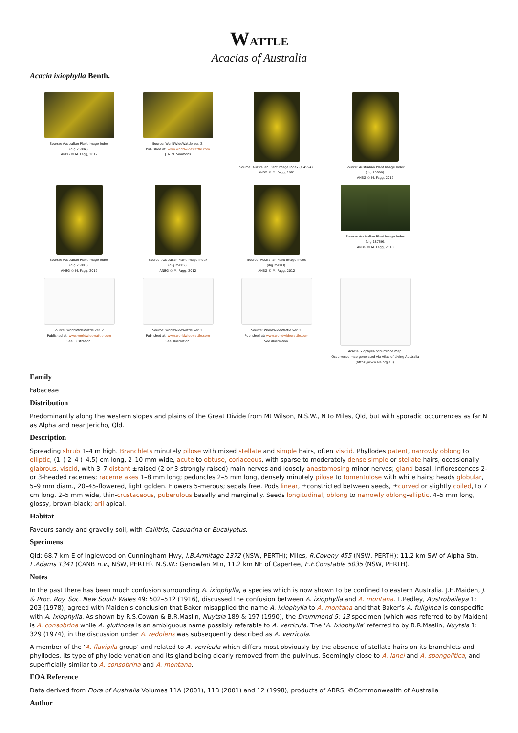WATTLE
Acacias of Australia
Acacia ixiophylla Benth.
Source: Australian Plant Image Index
(dig.25804).
ANBG © M. Fagg, 2012
Source: WorldWideWattle ver. 2.
Published at: www.worldwidewattle.com
J. & M. Simmons
Source: Australian Plant Image Index (a.4594).
ANBG © M. Fagg, 1981
Source: Australian Plant Image Index
(dig.25800).
ANBG © M. Fagg, 2012
Source: Australian Plant Image Index
(dig.25801).
ANBG © M. Fagg, 2012
Source: Australian Plant Image Index
(dig.25802).
ANBG © M. Fagg, 2012
Source: Australian Plant Image Index
(dig.25803).
ANBG © M. Fagg, 2012
Source: Australian Plant Image Index
(dig.18759).
ANBG © M. Fagg, 2010
Source: WorldWideWattle ver. 2.
Published at: www.worldwidewattle.com
See illustration.
Source: WorldWideWattle ver. 2.
Published at: www.worldwidewattle.com
See illustration.
Source: WorldWideWattle ver. 2.
Published at: www.worldwidewattle.com
See illustration.
Acacia ixiophylla occurrence map.
Occurrence map generated via Atlas of Living Australia (https://www.ala.org.au).
Family
Fabaceae
Distribution
Predominantly along the western slopes and plains of the Great Divide from Mt Wilson, N.S.W., N to Miles, Qld, but with sporadic occurrences as far N as Alpha and near Jericho, Qld.
Description
Spreading shrub 1–4 m high. Branchlets minutely pilose with mixed stellate and simple hairs, often viscid. Phyllodes patent, narrowly oblong to elliptic, (1–) 2–4 (–4.5) cm long, 2–10 mm wide, acute to obtuse, coriaceous, with sparse to moderately dense simple or stellate hairs, occasionally glabrous, viscid, with 3–7 distant ±raised (2 or 3 strongly raised) main nerves and loosely anastomosing minor nerves; gland basal. Inflorescences 2- or 3-headed racemes; raceme axes 1–8 mm long; peduncles 2–5 mm long, densely minutely pilose to tomentulose with white hairs; heads globular, 5–9 mm diam., 20–45-flowered, light golden. Flowers 5-merous; sepals free. Pods linear, ±constricted between seeds, ±curved or slightly coiled, to 7 cm long, 2–5 mm wide, thin-crustaceous, puberulous basally and marginally. Seeds longitudinal, oblong to narrowly oblong-elliptic, 4–5 mm long, glossy, brown-black; aril apical.
Habitat
Favours sandy and gravelly soil, with Callitris, Casuarina or Eucalyptus.
Specimens
Qld: 68.7 km E of Inglewood on Cunningham Hwy, I.B.Armitage 1372 (NSW, PERTH); Miles, R.Coveny 455 (NSW, PERTH); 11.2 km SW of Alpha Stn, L.Adams 1341 (CANB n.v., NSW, PERTH). N.S.W.: Genowlan Mtn, 11.2 km NE of Capertee, E.F.Constable 5035 (NSW, PERTH).
Notes
In the past there has been much confusion surrounding A. ixiophylla, a species which is now shown to be confined to eastern Australia. J.H.Maiden, J. & Proc. Roy. Soc. New South Wales 49: 502–512 (1916), discussed the confusion between A. ixiophylla and A. montana. L.Pedley, Austrobaileya 1: 203 (1978), agreed with Maiden’s conclusion that Baker misapplied the name A. ixiophylla to A. montana and that Baker’s A. fuliginea is conspecific with A. ixiophylla. As shown by R.S.Cowan & B.R.Maslin, Nuytsia 189 & 197 (1990), the Drummond 5: 13 specimen (which was referred to by Maiden) is A. consobrina while A. glutinosa is an ambiguous name possibly referable to A. verricula. The ‘A. ixiophylla’ referred to by B.R.Maslin, Nuytsia 1: 329 (1974), in the discussion under A. redolens was subsequently described as A. verricula.
A member of the ‘A. flavipila group’ and related to A. verricula which differs most obviously by the absence of stellate hairs on its branchlets and phyllodes, its type of phyllode venation and its gland being clearly removed from the pulvinus. Seemingly close to A. lanei and A. spongolitica, and superficially similar to A. consobrina and A. montana.
FOA Reference
Data derived from Flora of Australia Volumes 11A (2001), 11B (2001) and 12 (1998), products of ABRS, ©Commonwealth of Australia
Author